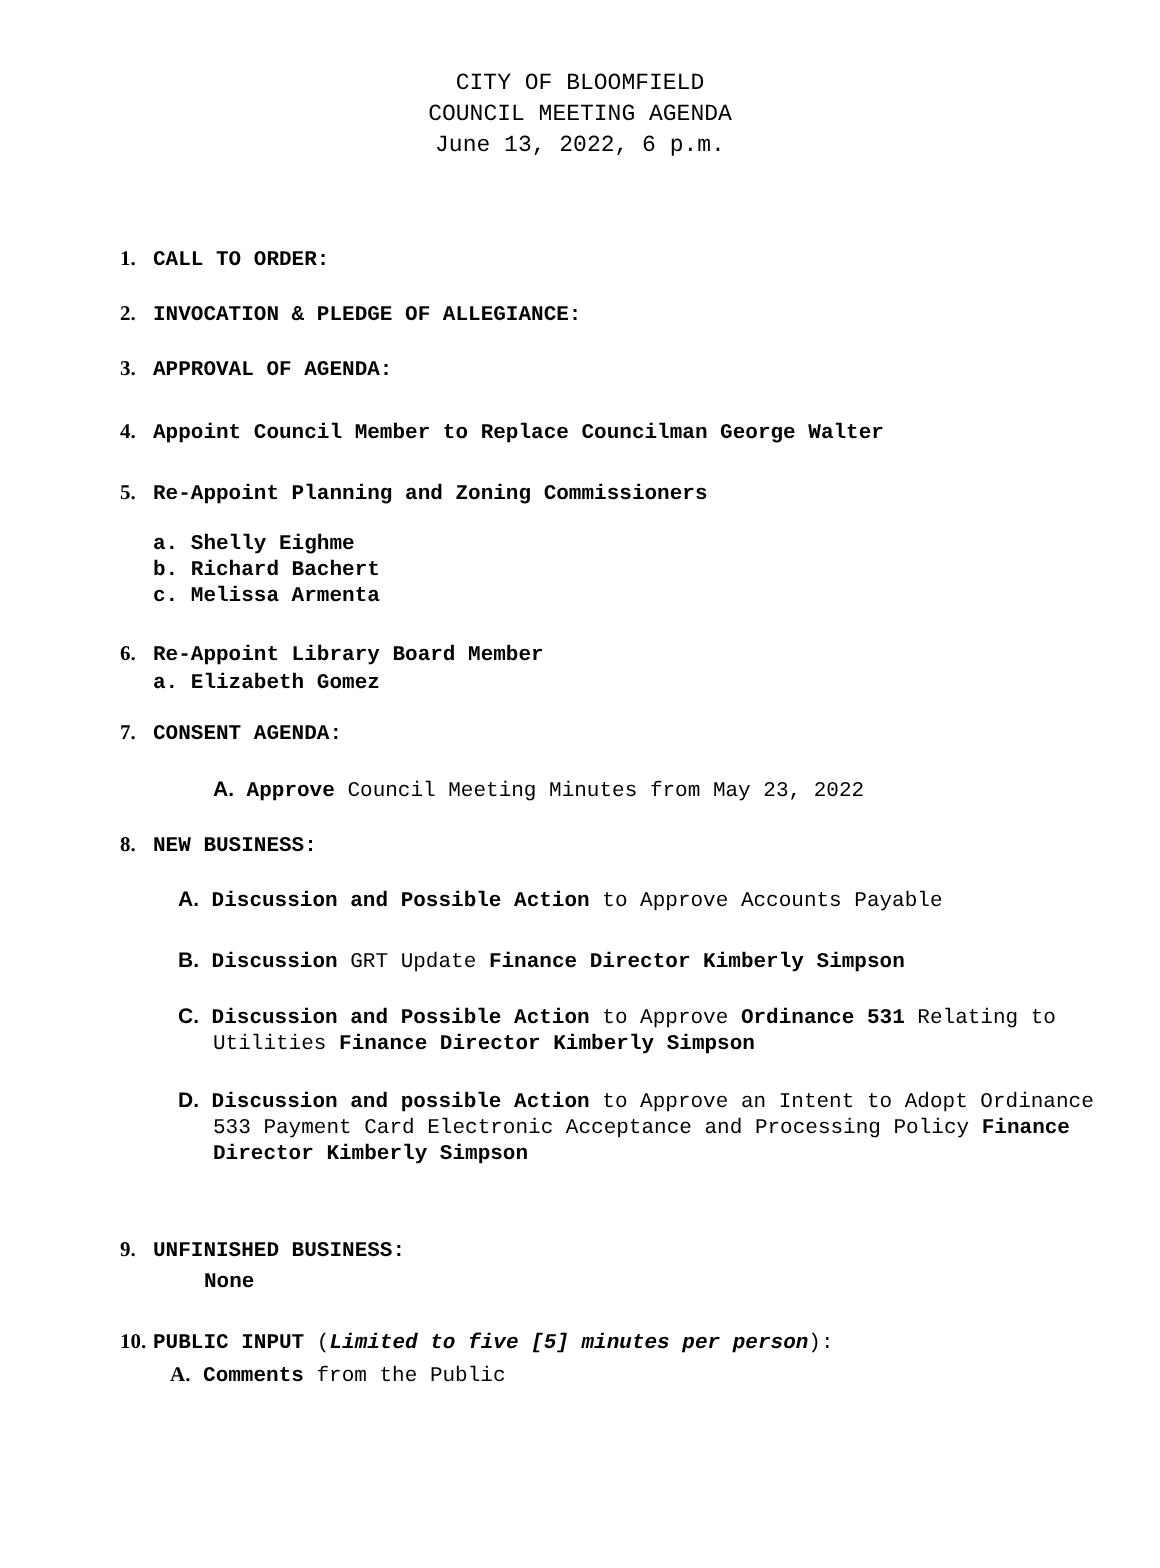CITY OF BLOOMFIELD
COUNCIL MEETING AGENDA
June 13, 2022, 6 p.m.
1. CALL TO ORDER:
2. INVOCATION & PLEDGE OF ALLEGIANCE:
3. APPROVAL OF AGENDA:
4. Appoint Council Member to Replace Councilman George Walter
5. Re-Appoint Planning and Zoning Commissioners
a. Shelly Eighme
b. Richard Bachert
c. Melissa Armenta
6. Re-Appoint Library Board Member
a. Elizabeth Gomez
7. CONSENT AGENDA:
A. Approve Council Meeting Minutes from May 23, 2022
8. NEW BUSINESS:
A. Discussion and Possible Action to Approve Accounts Payable
B. Discussion GRT Update Finance Director Kimberly Simpson
C. Discussion and Possible Action to Approve Ordinance 531 Relating to Utilities Finance Director Kimberly Simpson
D. Discussion and possible Action to Approve an Intent to Adopt Ordinance 533 Payment Card Electronic Acceptance and Processing Policy Finance Director Kimberly Simpson
9. UNFINISHED BUSINESS:
None
10. PUBLIC INPUT (Limited to five [5] minutes per person):
A. Comments from the Public